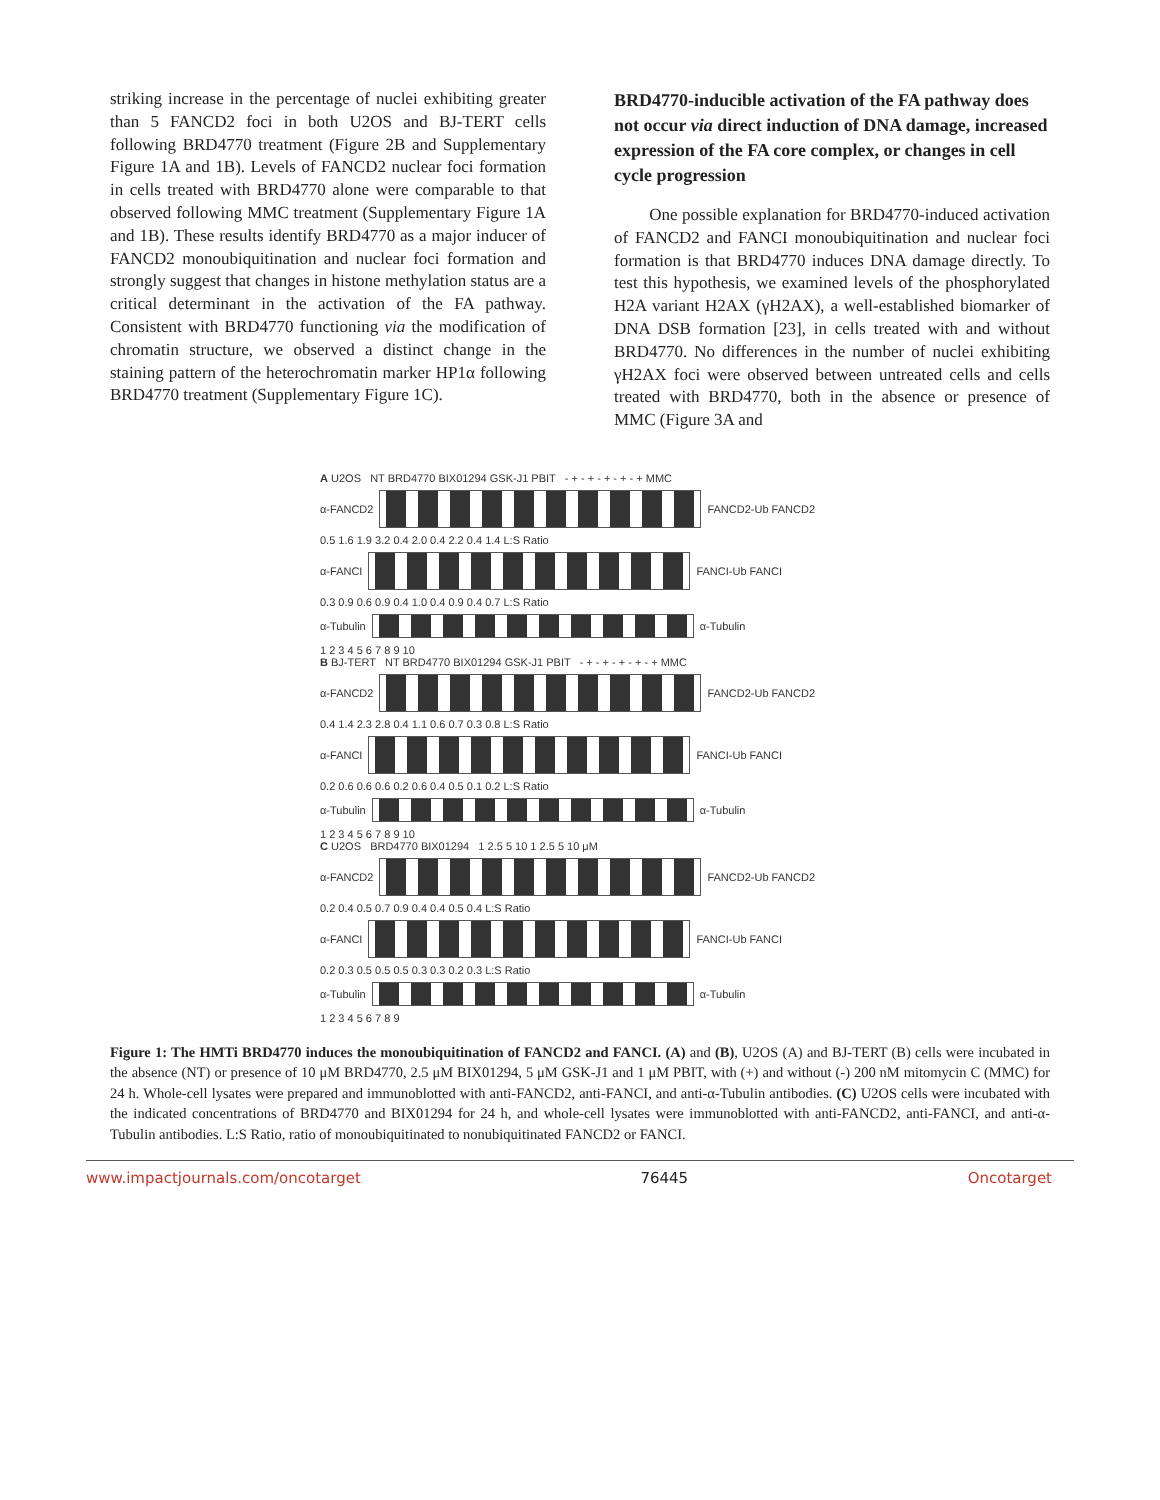striking increase in the percentage of nuclei exhibiting greater than 5 FANCD2 foci in both U2OS and BJ-TERT cells following BRD4770 treatment (Figure 2B and Supplementary Figure 1A and 1B). Levels of FANCD2 nuclear foci formation in cells treated with BRD4770 alone were comparable to that observed following MMC treatment (Supplementary Figure 1A and 1B). These results identify BRD4770 as a major inducer of FANCD2 monoubiquitination and nuclear foci formation and strongly suggest that changes in histone methylation status are a critical determinant in the activation of the FA pathway. Consistent with BRD4770 functioning via the modification of chromatin structure, we observed a distinct change in the staining pattern of the heterochromatin marker HP1α following BRD4770 treatment (Supplementary Figure 1C).
BRD4770-inducible activation of the FA pathway does not occur via direct induction of DNA damage, increased expression of the FA core complex, or changes in cell cycle progression
One possible explanation for BRD4770-induced activation of FANCD2 and FANCI monoubiquitination and nuclear foci formation is that BRD4770 induces DNA damage directly. To test this hypothesis, we examined levels of the phosphorylated H2A variant H2AX (γH2AX), a well-established biomarker of DNA DSB formation [23], in cells treated with and without BRD4770. No differences in the number of nuclei exhibiting γH2AX foci were observed between untreated cells and cells treated with BRD4770, both in the absence or presence of MMC (Figure 3A and
A U2OS NT BRD4770 BIX01294 GSK-J1 PBIT - + - + - + - + - + MMC
α-FANCD2 FANCD2-Ub FANCD2
0.5 1.6 1.9 3.2 0.4 2.0 0.4 2.2 0.4 1.4 L:S Ratio
α-FANCI FANCI-Ub FANCI
0.3 0.9 0.6 0.9 0.4 1.0 0.4 0.9 0.4 0.7 L:S Ratio
α-Tubulin α-Tubulin
1 2 3 4 5 6 7 8 9 10
B BJ-TERT NT BRD4770 BIX01294 GSK-J1 PBIT - + - + - + - + - + MMC
α-FANCD2 FANCD2-Ub FANCD2
0.4 1.4 2.3 2.8 0.4 1.1 0.6 0.7 0.3 0.8 L:S Ratio
α-FANCI FANCI-Ub FANCI
0.2 0.6 0.6 0.6 0.2 0.6 0.4 0.5 0.1 0.2 L:S Ratio
α-Tubulin α-Tubulin
1 2 3 4 5 6 7 8 9 10
C U2OS BRD4770 BIX01294 1 2.5 5 10 1 2.5 5 10 μM
α-FANCD2 FANCD2-Ub FANCD2
0.2 0.4 0.5 0.7 0.9 0.4 0.4 0.5 0.4 L:S Ratio
α-FANCI FANCI-Ub FANCI
0.2 0.3 0.5 0.5 0.5 0.3 0.3 0.2 0.3 L:S Ratio
α-Tubulin α-Tubulin
1 2 3 4 5 6 7 8 9
Figure 1: The HMTi BRD4770 induces the monoubiquitination of FANCD2 and FANCI. (A) and (B), U2OS (A) and BJ-TERT (B) cells were incubated in the absence (NT) or presence of 10 μM BRD4770, 2.5 μM BIX01294, 5 μM GSK-J1 and 1 μM PBIT, with (+) and without (-) 200 nM mitomycin C (MMC) for 24 h. Whole-cell lysates were prepared and immunoblotted with anti-FANCD2, anti-FANCI, and anti-α-Tubulin antibodies. (C) U2OS cells were incubated with the indicated concentrations of BRD4770 and BIX01294 for 24 h, and whole-cell lysates were immunoblotted with anti-FANCD2, anti-FANCI, and anti-α-Tubulin antibodies. L:S Ratio, ratio of monoubiquitinated to nonubiquitinated FANCD2 or FANCI.
www.impactjournals.com/oncotarget 76445 Oncotarget